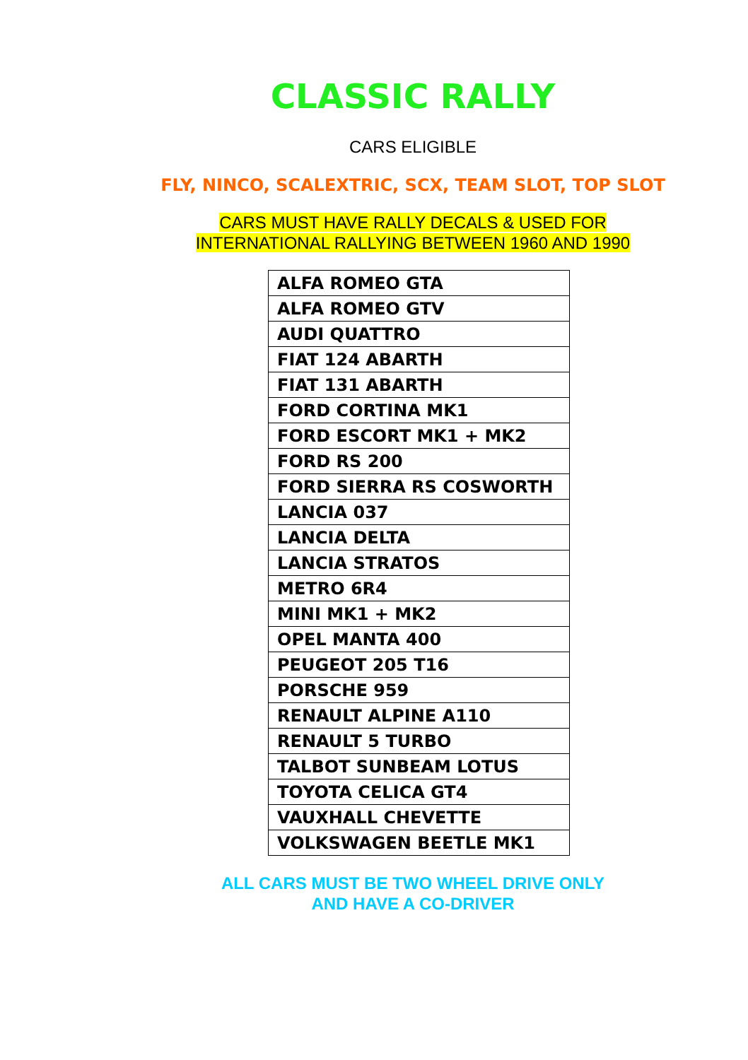CLASSIC RALLY
CARS ELIGIBLE
FLY, NINCO, SCALEXTRIC, SCX, TEAM SLOT, TOP SLOT
CARS MUST HAVE RALLY DECALS & USED FOR
INTERNATIONAL RALLYING BETWEEN 1960 AND 1990
| ALFA ROMEO GTA |
| ALFA ROMEO GTV |
| AUDI QUATTRO |
| FIAT 124 ABARTH |
| FIAT 131 ABARTH |
| FORD CORTINA MK1 |
| FORD ESCORT MK1 + MK2 |
| FORD RS 200 |
| FORD SIERRA RS COSWORTH |
| LANCIA 037 |
| LANCIA DELTA |
| LANCIA STRATOS |
| METRO 6R4 |
| MINI MK1 + MK2 |
| OPEL MANTA 400 |
| PEUGEOT 205 T16 |
| PORSCHE 959 |
| RENAULT ALPINE A110 |
| RENAULT 5 TURBO |
| TALBOT SUNBEAM LOTUS |
| TOYOTA CELICA GT4 |
| VAUXHALL CHEVETTE |
| VOLKSWAGEN BEETLE MK1 |
ALL CARS MUST BE TWO WHEEL DRIVE ONLY
AND HAVE A CO-DRIVER